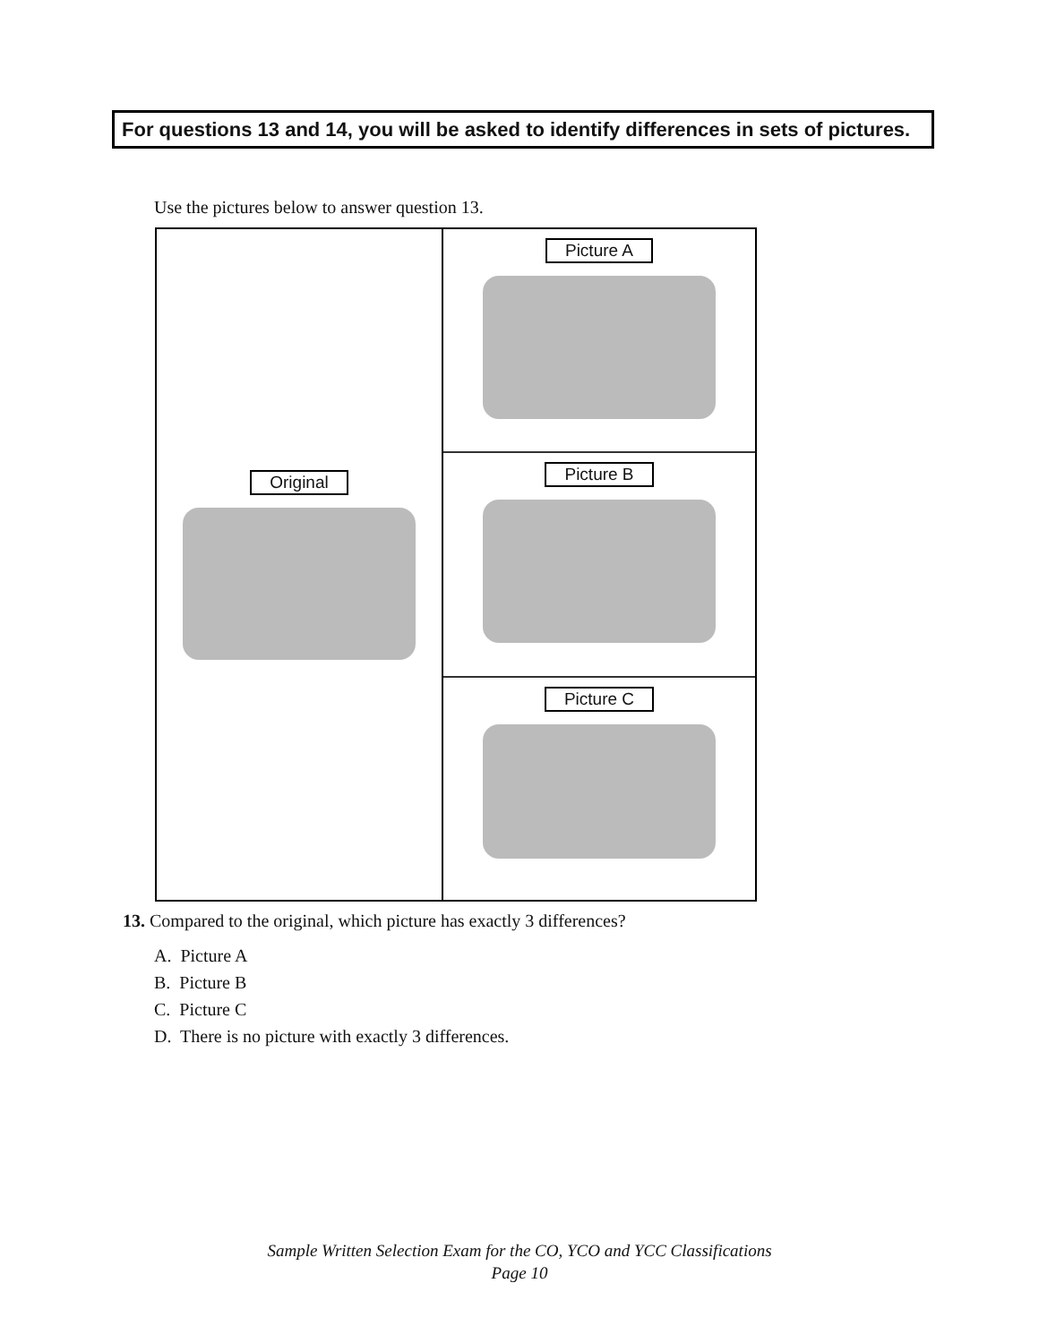For questions 13 and 14, you will be asked to identify differences in sets of pictures.
Use the pictures below to answer question 13.
Original
Picture A
Picture B
Picture C
13. Compared to the original, which picture has exactly 3 differences?
A. Picture A
B. Picture B
C. Picture C
D. There is no picture with exactly 3 differences.
Sample Written Selection Exam for the CO, YCO and YCC Classifications
Page 10